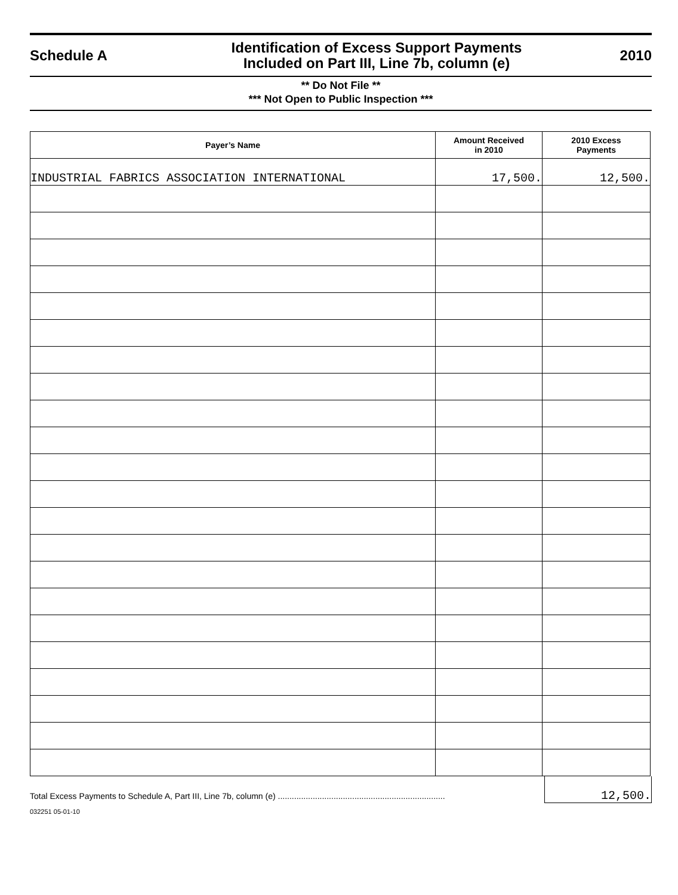Schedule A
Identification of Excess Support Payments
Included on Part III, Line 7b, column (e)
2010
** Do Not File **
*** Not Open to Public Inspection ***
| Payer’s Name | Amount Received in 2010 | 2010 Excess Payments |
| --- | --- | --- |
| INDUSTRIAL FABRICS ASSOCIATION INTERNATIONAL | 17,500. | 12,500. |
Total Excess Payments to Schedule A, Part III, Line 7b, column (e) ........................................................................
12,500.
032251 05-01-10